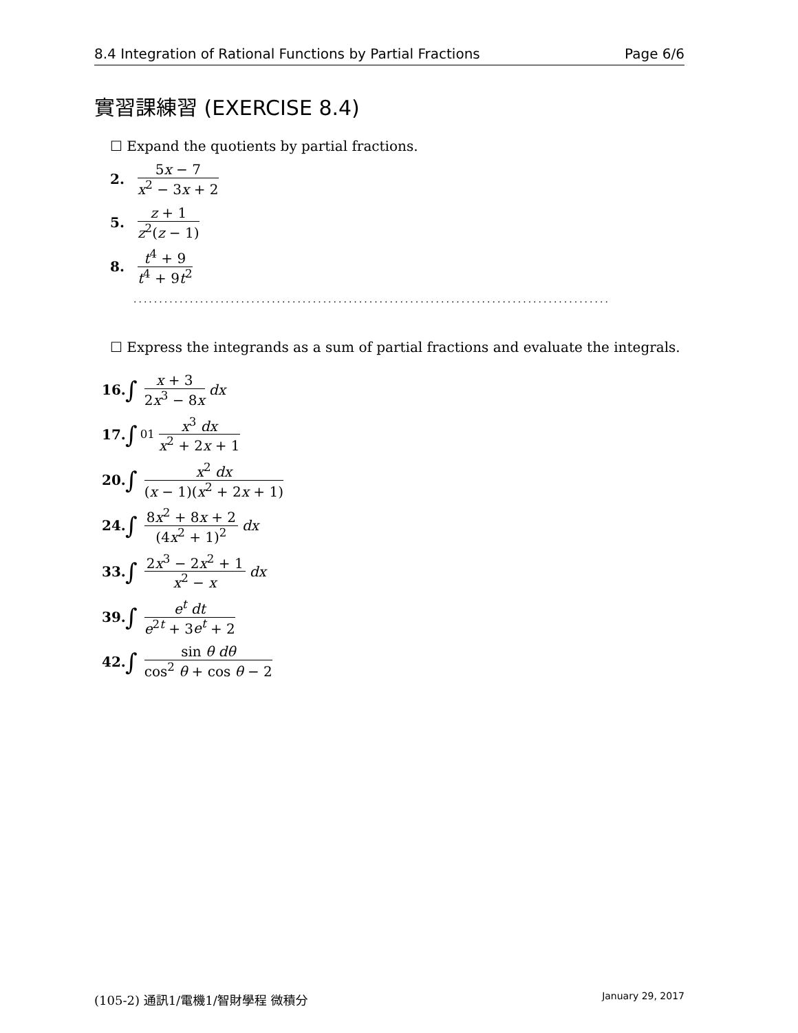8.4 Integration of Rational Functions by Partial Fractions Page 6/6
實習課練習 (EXERCISE 8.4)
☐ Expand the quotients by partial fractions.
2. 5x − 7 x<sup>2</sup> − 3x + 2
5. z + 1 z<sup>2</sup>(z − 1)
8. t<sup>4</sup> + 9 t<sup>4</sup> + 9t<sup>2</sup>
.............................................................................................
☐ Express the integrands as a sum of partial fractions and evaluate the integrals.
16. ∫ x + 3 2x<sup>3</sup> − 8x dx
17. ∫<sub>0</sub><sup>1</sup> x<sup>3</sup> dx x<sup>2</sup> + 2x + 1
20. ∫ x<sup>2</sup> dx (x − 1)(x<sup>2</sup> + 2x + 1)
24. ∫ 8x<sup>2</sup> + 8x + 2 (4x<sup>2</sup> + 1)<sup>2</sup> dx
33. ∫ 2x<sup>3</sup> − 2x<sup>2</sup> + 1 x<sup>2</sup> − x dx
39. ∫ e<sup>t</sup> dt e<sup>2t</sup> + 3e<sup>t</sup> + 2
42. ∫ sin θ dθ cos<sup>2</sup> θ + cos θ − 2
(105-2) 通訊1/電機1/智財學程 微積分 January 29, 2017